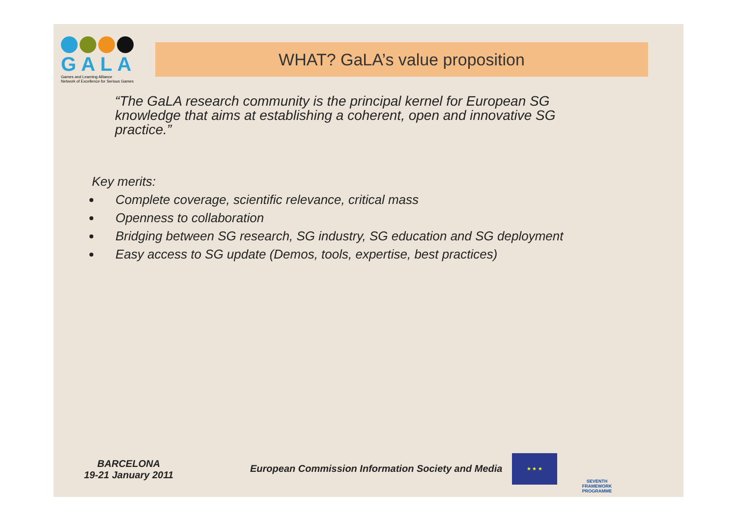GALA
Games and Learning Alliance
Network of Excellence for Serious Games
WHAT? GaLA’s value proposition
“The GaLA research community is the principal kernel for European SG knowledge that aims at establishing a coherent, open and innovative SG practice.”
Key merits:
Complete coverage, scientific relevance, critical mass
Openness to collaboration
Bridging between SG research, SG industry, SG education and SG deployment
Easy access to SG update (Demos, tools, expertise, best practices)
BARCELONA
19-21 January 2011
European Commission Information Society and Media
★ ★ ★
SEVENTH FRAMEWORK PROGRAMME